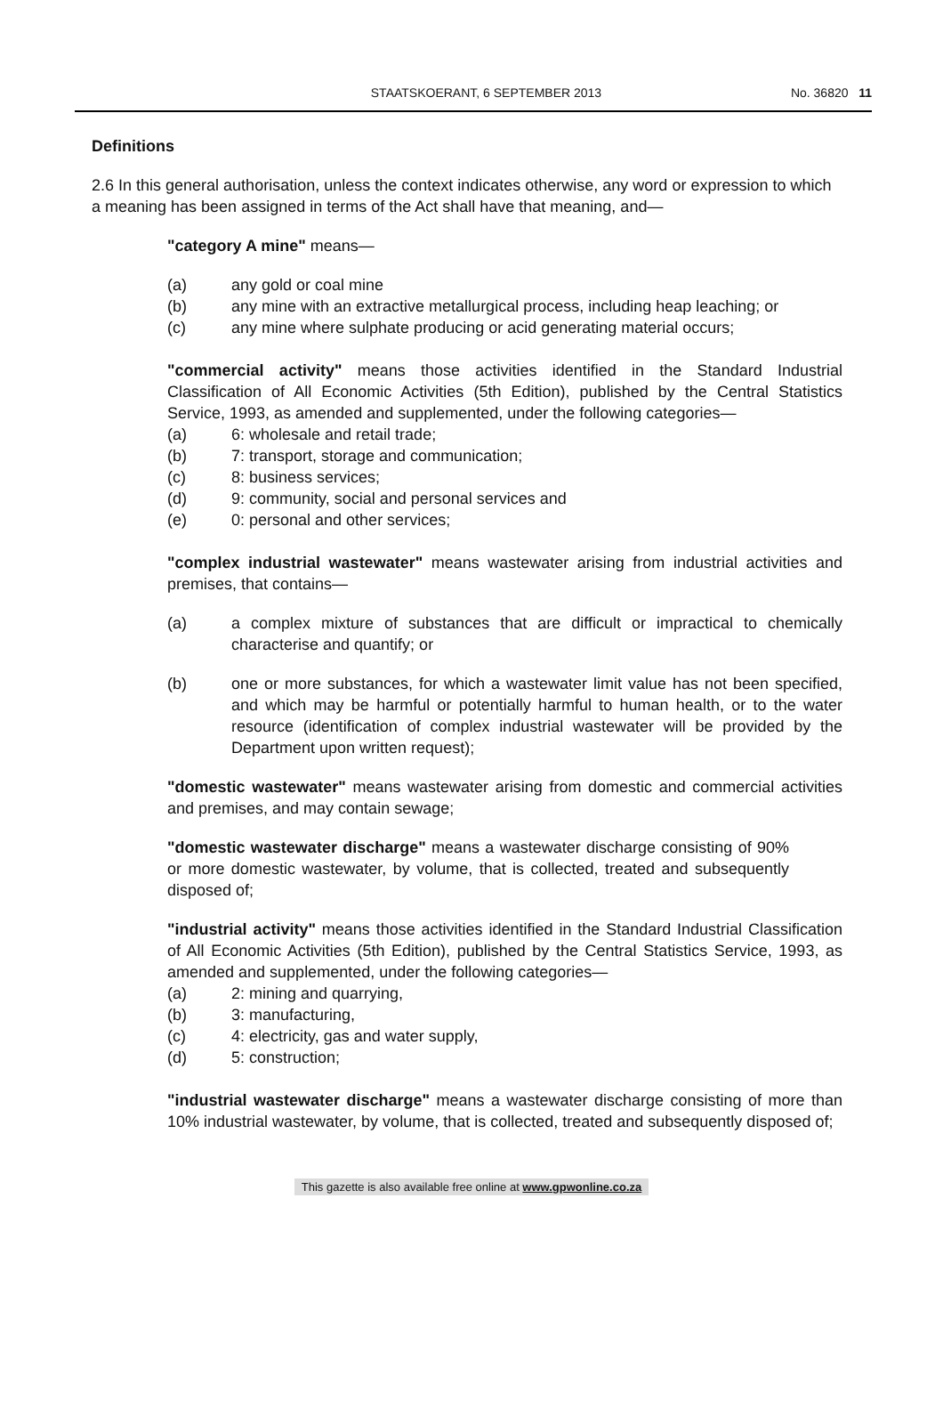STAATSKOERANT, 6 SEPTEMBER 2013
No. 36820 11
Definitions
2.6 In this general authorisation, unless the context indicates otherwise, any word or expression to which a meaning has been assigned in terms of the Act shall have that meaning, and—
"category A mine" means—
(a) any gold or coal mine
(b) any mine with an extractive metallurgical process, including heap leaching; or
(c) any mine where sulphate producing or acid generating material occurs;
"commercial activity" means those activities identified in the Standard Industrial Classification of All Economic Activities (5th Edition), published by the Central Statistics Service, 1993, as amended and supplemented, under the following categories—
(a) 6: wholesale and retail trade;
(b) 7: transport, storage and communication;
(c) 8: business services;
(d) 9: community, social and personal services and
(e) 0: personal and other services;
"complex industrial wastewater" means wastewater arising from industrial activities and premises, that contains—
(a) a complex mixture of substances that are difficult or impractical to chemically characterise and quantify; or
(b) one or more substances, for which a wastewater limit value has not been specified, and which may be harmful or potentially harmful to human health, or to the water resource (identification of complex industrial wastewater will be provided by the Department upon written request);
"domestic wastewater" means wastewater arising from domestic and commercial activities and premises, and may contain sewage;
"domestic wastewater discharge" means a wastewater discharge consisting of 90% or more domestic wastewater, by volume, that is collected, treated and subsequently disposed of;
"industrial activity" means those activities identified in the Standard Industrial Classification of All Economic Activities (5th Edition), published by the Central Statistics Service, 1993, as amended and supplemented, under the following categories—
(a) 2: mining and quarrying,
(b) 3: manufacturing,
(c) 4: electricity, gas and water supply,
(d) 5: construction;
"industrial wastewater discharge" means a wastewater discharge consisting of more than 10% industrial wastewater, by volume, that is collected, treated and subsequently disposed of;
This gazette is also available free online at www.gpwonline.co.za